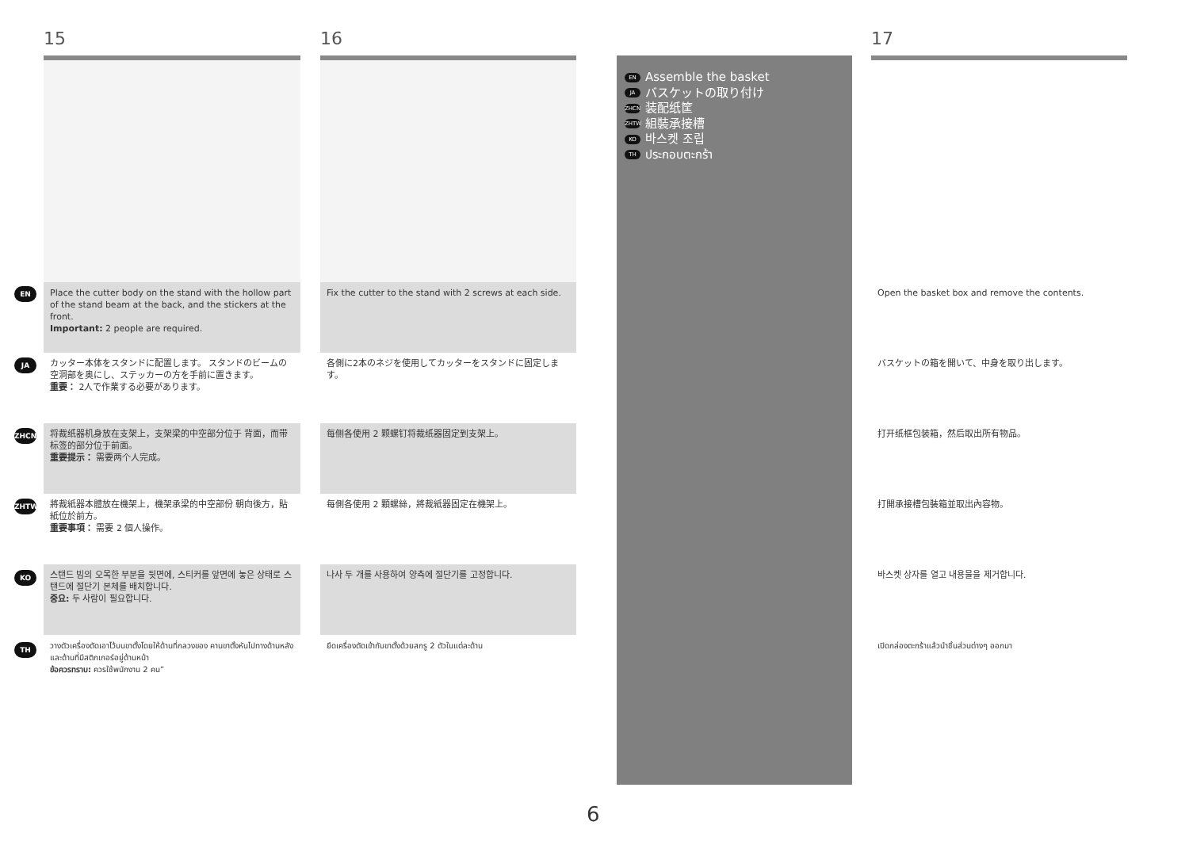EN
JA
ZHCN
ZHTW
KO
TH
15
Place the cutter body on the stand with the hollow part of the stand beam at the back, and the stickers at the front.
Important: 2 people are required.
カッター本体をスタンドに配置します。 スタンドのビームの空洞部を奥にし、ステッカーの方を手前に置きます。
重要： 2人で作業する必要があります。
将裁纸器机身放在支架上，支架梁的中空部分位于 背面，而带标签的部分位于前面。
重要提示： 需要两个人完成。
將裁紙器本體放在機架上，機架承梁的中空部份 朝向後方，貼紙位於前方。
重要事項： 需要 2 個人操作。
스탠드 빔의 오목한 부분을 뒷면에, 스티커를 앞면에 놓은 상태로 스탠드에 절단기 본체를 배치합니다.
중요: 두 사람이 필요합니다.
วางตัวเครื่องตัดเอาไว้บนขาตั้งโดยให้ด้านที่กลวงของ คานขาตั้งหันไปทางด้านหลัง และด้านที่มีสติกเกอร์อยู่ด้านหน้า
ข้อควรทราบ: ควรใช้พนักงาน 2 คน”
16
Fix the cutter to the stand with 2 screws at each side.
各側に2本のネジを使用してカッターをスタンドに固定します。
每侧各使用 2 颗螺钉将裁纸器固定到支架上。
每側各使用 2 顆螺絲，將裁紙器固定在機架上。
나사 두 개를 사용하여 양측에 절단기를 고정합니다.
ยึดเครื่องตัดเข้ากับขาตั้งด้วยสกรู 2 ตัวในแต่ละด้าน
EN Assemble the basket
JA バスケットの取り付け
ZHCN 装配纸筐
ZHTW 組裝承接槽
KO 바스켓 조립
TH ประกอบตะกร้า
17
Open the basket box and remove the contents.
バスケットの箱を開いて、中身を取り出します。
打开纸框包装箱，然后取出所有物品。
打開承接槽包裝箱並取出內容物。
바스켓 상자를 열고 내용물을 제거합니다.
เปิดกล่องตะกร้าแล้วนำชิ้นส่วนต่างๆ ออกมา
6